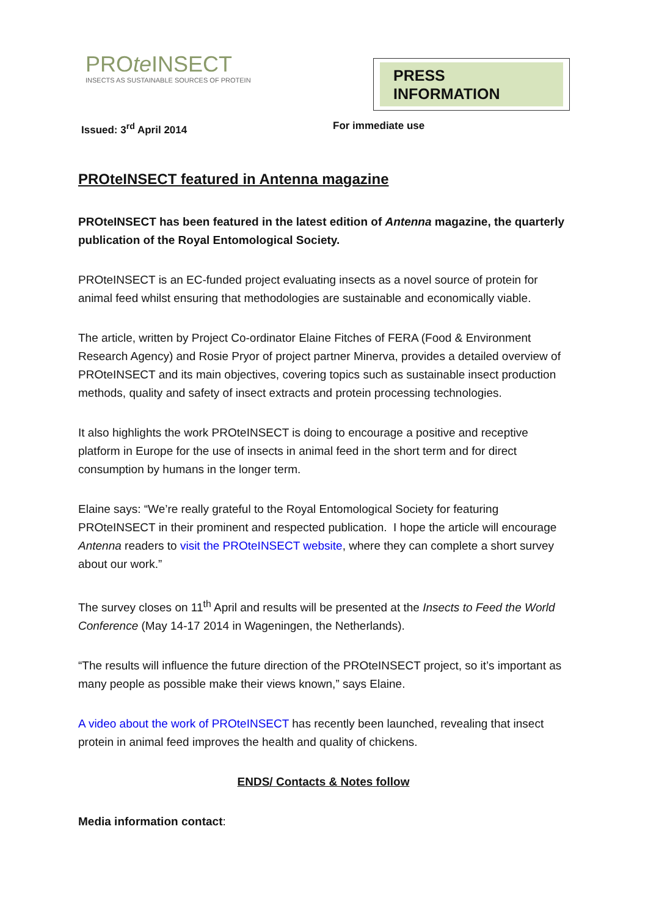PROte INSECT
INSECTS AS SUSTAINABLE SOURCES OF PROTEIN
PRESS INFORMATION
Issued: 3<sup>rd</sup> April 2014 For immediate use
PROteINSECT featured in Antenna magazine
PROteINSECT has been featured in the latest edition of Antenna magazine, the quarterly publication of the Royal Entomological Society.
PROteINSECT is an EC-funded project evaluating insects as a novel source of protein for animal feed whilst ensuring that methodologies are sustainable and economically viable.
The article, written by Project Co-ordinator Elaine Fitches of FERA (Food & Environment Research Agency) and Rosie Pryor of project partner Minerva, provides a detailed overview of PROteINSECT and its main objectives, covering topics such as sustainable insect production methods, quality and safety of insect extracts and protein processing technologies.
It also highlights the work PROteINSECT is doing to encourage a positive and receptive platform in Europe for the use of insects in animal feed in the short term and for direct consumption by humans in the longer term.
Elaine says: “We’re really grateful to the Royal Entomological Society for featuring PROteINSECT in their prominent and respected publication. I hope the article will encourage Antenna readers to visit the PROteINSECT website, where they can complete a short survey about our work.”
The survey closes on 11<sup>th</sup> April and results will be presented at the Insects to Feed the World Conference (May 14-17 2014 in Wageningen, the Netherlands).
“The results will influence the future direction of the PROteINSECT project, so it’s important as many people as possible make their views known,” says Elaine.
A video about the work of PROteINSECT has recently been launched, revealing that insect protein in animal feed improves the health and quality of chickens.
ENDS/ Contacts & Notes follow
Media information contact: